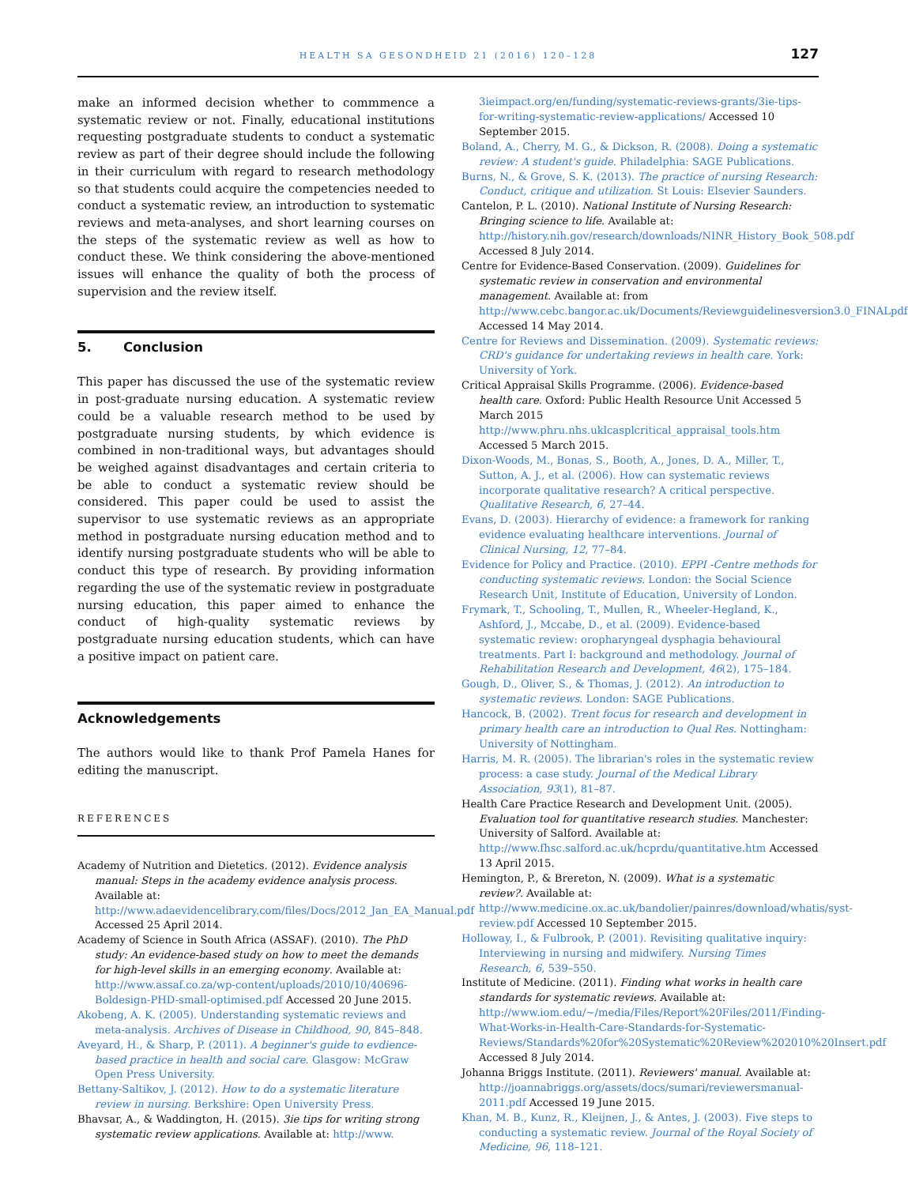HEALTH SA GESONDHEID 21 (2016) 120–128
127
make an informed decision whether to commmence a systematic review or not. Finally, educational institutions requesting postgraduate students to conduct a systematic review as part of their degree should include the following in their curriculum with regard to research methodology so that students could acquire the competencies needed to conduct a systematic review, an introduction to systematic reviews and meta-analyses, and short learning courses on the steps of the systematic review as well as how to conduct these. We think considering the above-mentioned issues will enhance the quality of both the process of supervision and the review itself.
5. Conclusion
This paper has discussed the use of the systematic review in post-graduate nursing education. A systematic review could be a valuable research method to be used by postgraduate nursing students, by which evidence is combined in non-traditional ways, but advantages should be weighed against disadvantages and certain criteria to be able to conduct a systematic review should be considered. This paper could be used to assist the supervisor to use systematic reviews as an appropriate method in postgraduate nursing education method and to identify nursing postgraduate students who will be able to conduct this type of research. By providing information regarding the use of the systematic review in postgraduate nursing education, this paper aimed to enhance the conduct of high-quality systematic reviews by postgraduate nursing education students, which can have a positive impact on patient care.
Acknowledgements
The authors would like to thank Prof Pamela Hanes for editing the manuscript.
REFERENCES
Academy of Nutrition and Dietetics. (2012). Evidence analysis manual: Steps in the academy evidence analysis process. Available at: http://www.adaevidencelibrary.com/files/Docs/2012_Jan_EA_Manual.pdf Accessed 25 April 2014.
Academy of Science in South Africa (ASSAF). (2010). The PhD study: An evidence-based study on how to meet the demands for high-level skills in an emerging economy. Available at: http://www.assaf.co.za/wp-content/uploads/2010/10/40696-Boldesign-PHD-small-optimised.pdf Accessed 20 June 2015.
Akobeng, A. K. (2005). Understanding systematic reviews and meta-analysis. Archives of Disease in Childhood, 90, 845–848.
Aveyard, H., & Sharp, P. (2011). A beginner's guide to evdience-based practice in health and social care. Glasgow: McGraw Open Press University.
Bettany-Saltikov, J. (2012). How to do a systematic literature review in nursing. Berkshire: Open University Press.
Bhavsar, A., & Waddington, H. (2015). 3ie tips for writing strong systematic review applications. Available at: http://www.
3ieimpact.org/en/funding/systematic-reviews-grants/3ie-tips-for-writing-systematic-review-applications/ Accessed 10 September 2015.
Boland, A., Cherry, M. G., & Dickson, R. (2008). Doing a systematic review: A student's guide. Philadelphia: SAGE Publications.
Burns, N., & Grove, S. K. (2013). The practice of nursing Research: Conduct, critique and utilization. St Louis: Elsevier Saunders.
Cantelon, P. L. (2010). National Institute of Nursing Research: Bringing science to life. Available at: http://history.nih.gov/research/downloads/NINR_History_Book_508.pdf Accessed 8 July 2014.
Centre for Evidence-Based Conservation. (2009). Guidelines for systematic review in conservation and environmental management. Available at: from http://www.cebc.bangor.ac.uk/Documents/Reviewguidelinesversion3.0_FINALpdf Accessed 14 May 2014.
Centre for Reviews and Dissemination. (2009). Systematic reviews: CRD's guidance for undertaking reviews in health care. York: University of York.
Critical Appraisal Skills Programme. (2006). Evidence-based health care. Oxford: Public Health Resource Unit Accessed 5 March 2015 http://www.phru.nhs.uklcasplcritical_appraisal_tools.htm Accessed 5 March 2015.
Dixon-Woods, M., Bonas, S., Booth, A., Jones, D. A., Miller, T., Sutton, A. J., et al. (2006). How can systematic reviews incorporate qualitative research? A critical perspective. Qualitative Research, 6, 27–44.
Evans, D. (2003). Hierarchy of evidence: a framework for ranking evidence evaluating healthcare interventions. Journal of Clinical Nursing, 12, 77–84.
Evidence for Policy and Practice. (2010). EPPI -Centre methods for conducting systematic reviews. London: the Social Science Research Unit, Institute of Education, University of London.
Frymark, T., Schooling, T., Mullen, R., Wheeler-Hegland, K., Ashford, J., Mccabe, D., et al. (2009). Evidence-based systematic review: oropharyngeal dysphagia behavioural treatments. Part I: background and methodology. Journal of Rehabilitation Research and Development, 46(2), 175–184.
Gough, D., Oliver, S., & Thomas, J. (2012). An introduction to systematic reviews. London: SAGE Publications.
Hancock, B. (2002). Trent focus for research and development in primary health care an introduction to Qual Res. Nottingham: University of Nottingham.
Harris, M. R. (2005). The librarian's roles in the systematic review process: a case study. Journal of the Medical Library Association, 93(1), 81–87.
Health Care Practice Research and Development Unit. (2005). Evaluation tool for quantitative research studies. Manchester: University of Salford. Available at: http://www.fhsc.salford.ac.uk/hcprdu/quantitative.htm Accessed 13 April 2015.
Hemington, P., & Brereton, N. (2009). What is a systematic review?. Available at: http://www.medicine.ox.ac.uk/bandolier/painres/download/whatis/syst-review.pdf Accessed 10 September 2015.
Holloway, I., & Fulbrook, P. (2001). Revisiting qualitative inquiry: Interviewing in nursing and midwifery. Nursing Times Research, 6, 539–550.
Institute of Medicine. (2011). Finding what works in health care standards for systematic reviews. Available at: http://www.iom.edu/~/media/Files/Report%20Files/2011/Finding-What-Works-in-Health-Care-Standards-for-Systematic-Reviews/Standards%20for%20Systematic%20Review%202010%20Insert.pdf Accessed 8 July 2014.
Johanna Briggs Institute. (2011). Reviewers' manual. Available at: http://joannabriggs.org/assets/docs/sumari/reviewersmanual-2011.pdf Accessed 19 June 2015.
Khan, M. B., Kunz, R., Kleijnen, J., & Antes, J. (2003). Five steps to conducting a systematic review. Journal of the Royal Society of Medicine, 96, 118–121.